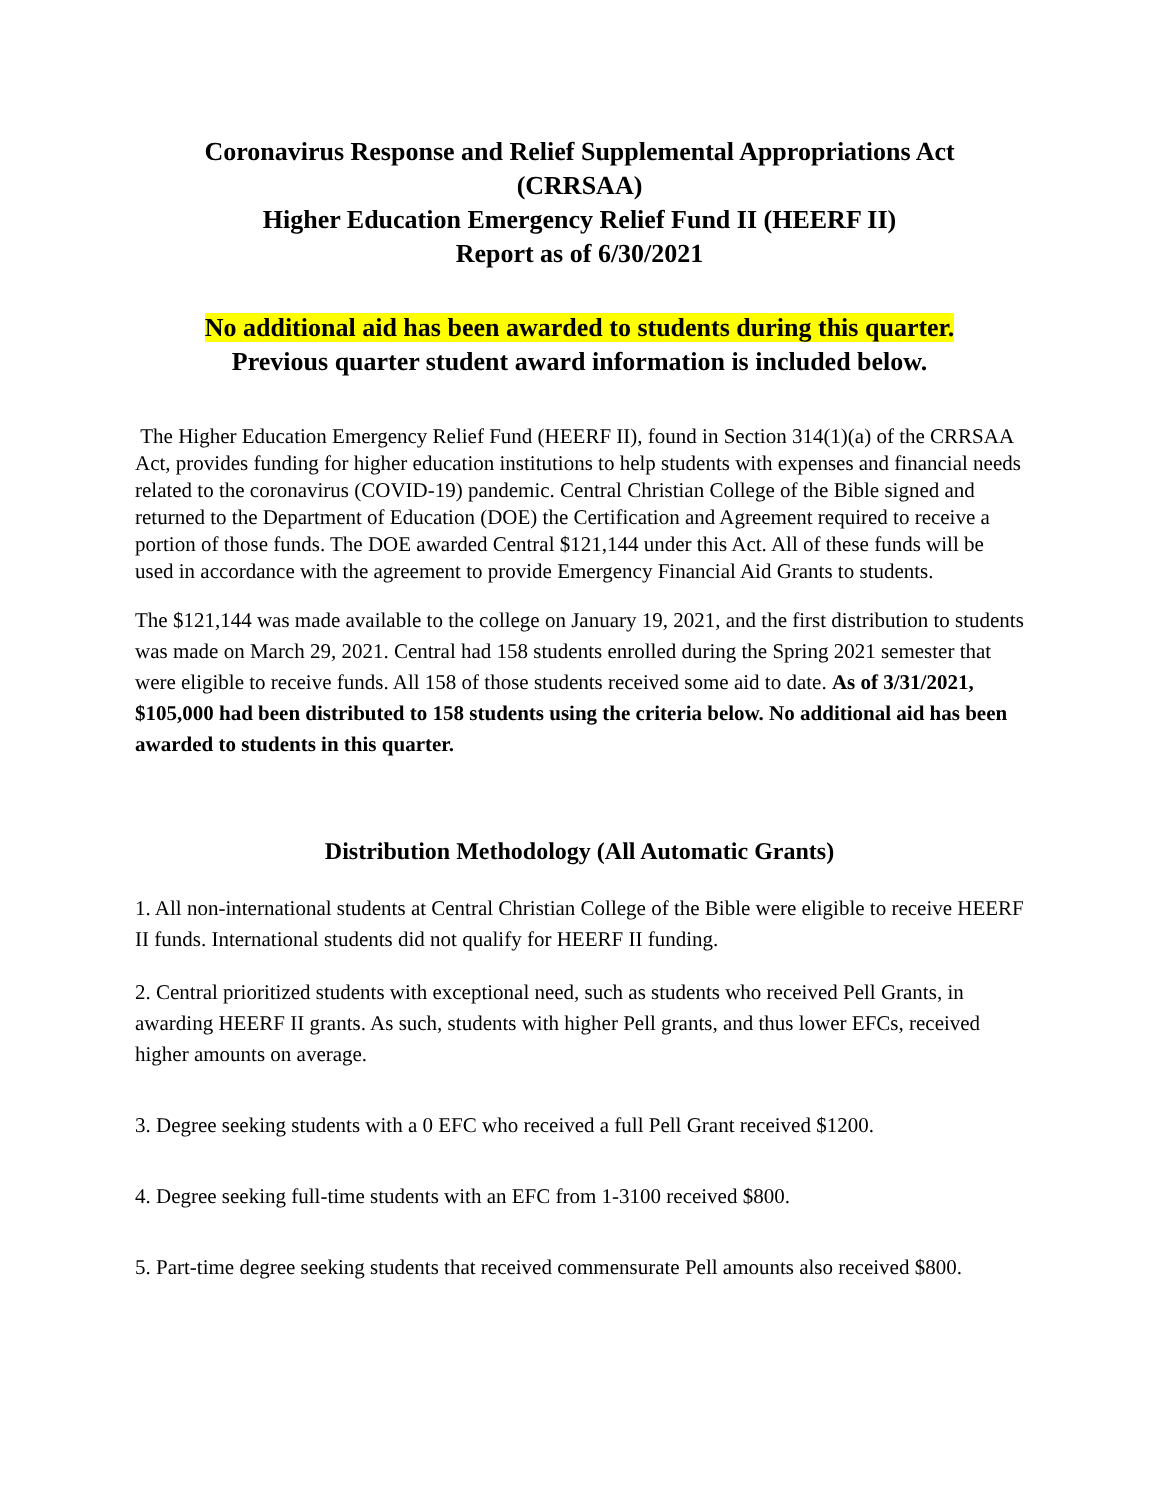Coronavirus Response and Relief Supplemental Appropriations Act
(CRRSAA)
Higher Education Emergency Relief Fund II (HEERF II)
Report as of 6/30/2021
No additional aid has been awarded to students during this quarter.
Previous quarter student award information is included below.
The Higher Education Emergency Relief Fund (HEERF II), found in Section 314(1)(a) of the CRRSAA Act, provides funding for higher education institutions to help students with expenses and financial needs related to the coronavirus (COVID-19) pandemic. Central Christian College of the Bible signed and returned to the Department of Education (DOE) the Certification and Agreement required to receive a portion of those funds. The DOE awarded Central $121,144 under this Act. All of these funds will be used in accordance with the agreement to provide Emergency Financial Aid Grants to students.
The $121,144 was made available to the college on January 19, 2021, and the first distribution to students was made on March 29, 2021. Central had 158 students enrolled during the Spring 2021 semester that were eligible to receive funds. All 158 of those students received some aid to date. As of 3/31/2021, $105,000 had been distributed to 158 students using the criteria below. No additional aid has been awarded to students in this quarter.
Distribution Methodology (All Automatic Grants)
1. All non-international students at Central Christian College of the Bible were eligible to receive HEERF II funds. International students did not qualify for HEERF II funding.
2. Central prioritized students with exceptional need, such as students who received Pell Grants, in awarding HEERF II grants. As such, students with higher Pell grants, and thus lower EFCs, received higher amounts on average.
3. Degree seeking students with a 0 EFC who received a full Pell Grant received $1200.
4. Degree seeking full-time students with an EFC from 1-3100 received $800.
5. Part-time degree seeking students that received commensurate Pell amounts also received $800.